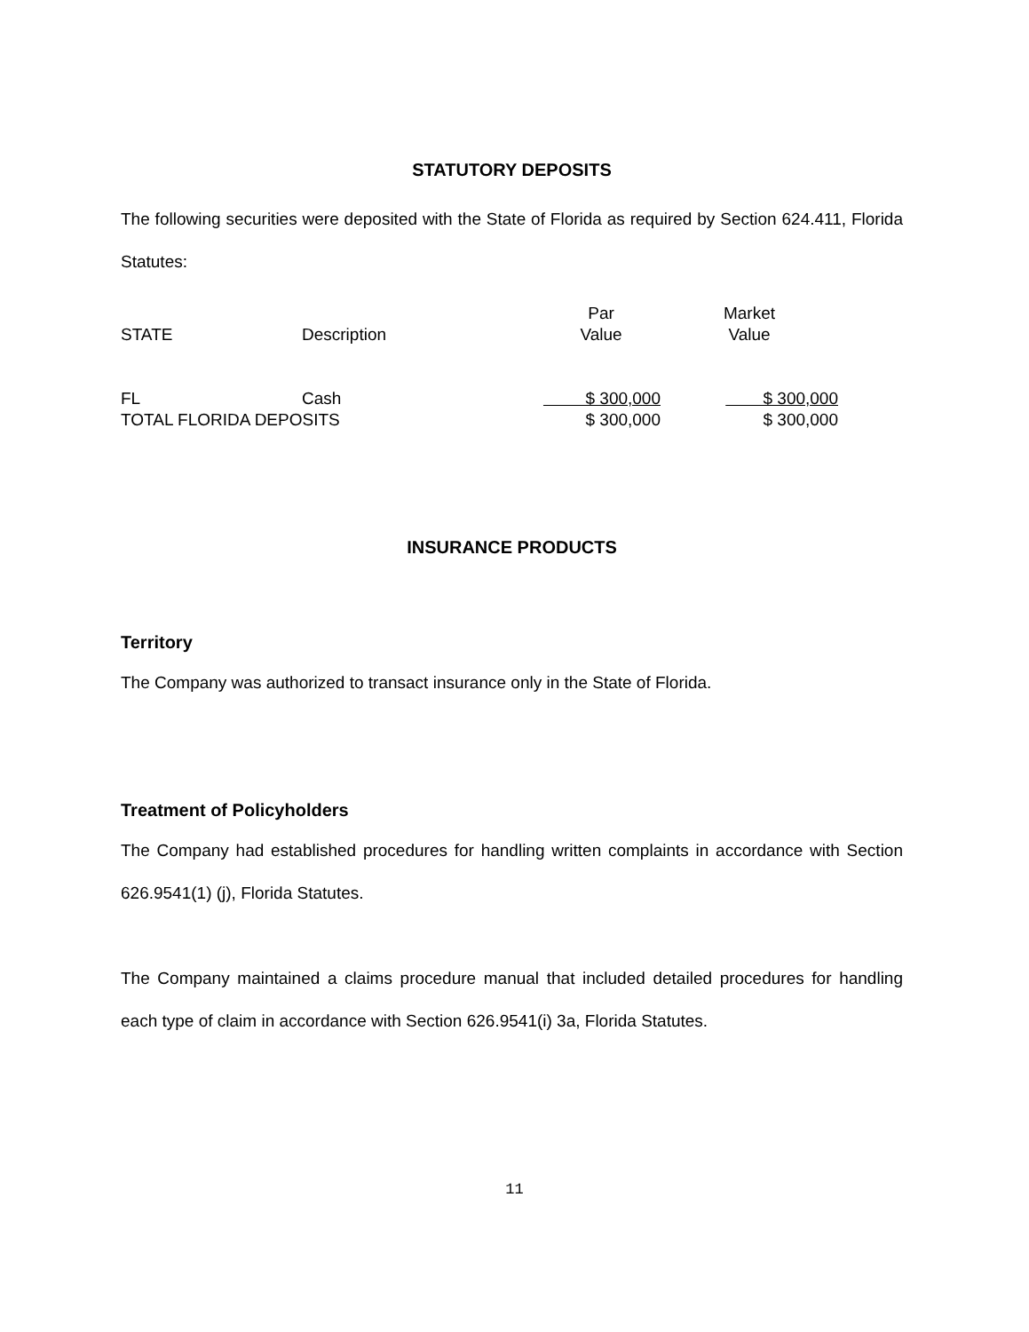STATUTORY DEPOSITS
The following securities were deposited with the State of Florida as required by Section 624.411, Florida Statutes:
| STATE | Description | Par Value | Market Value |
| FL | Cash | $ 300,000 | $ 300,000 |
| TOTAL FLORIDA DEPOSITS | | $ 300,000 | $ 300,000 |
INSURANCE PRODUCTS
Territory
The Company was authorized to transact insurance only in the State of Florida.
Treatment of Policyholders
The Company had established procedures for handling written complaints in accordance with Section 626.9541(1) (j), Florida Statutes.
The Company maintained a claims procedure manual that included detailed procedures for handling each type of claim in accordance with Section 626.9541(i) 3a, Florida Statutes.
11